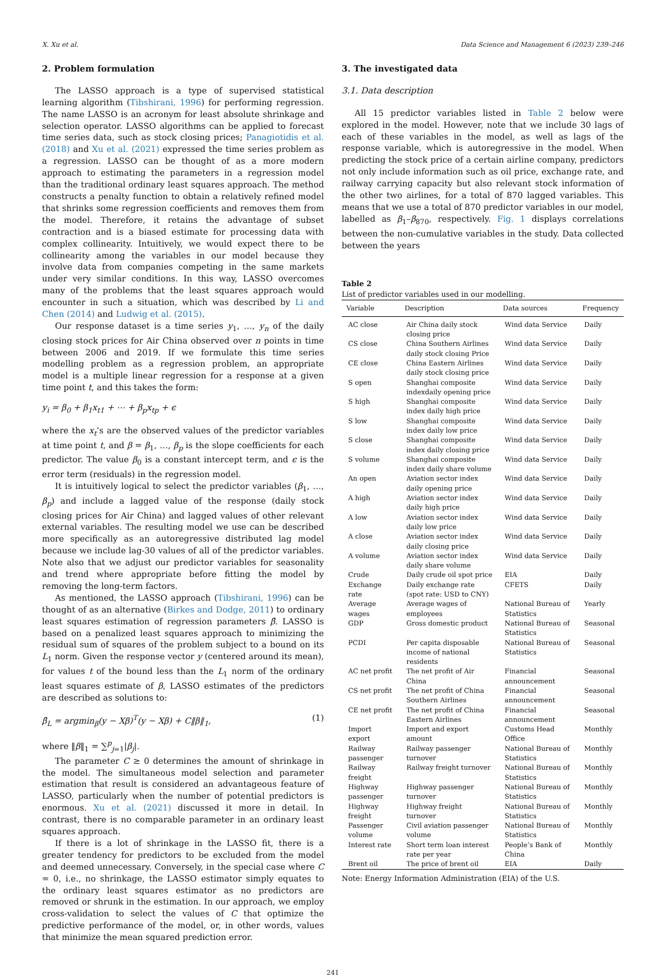X. Xu et al. Data Science and Management 6 (2023) 239–246
2. Problem formulation
The LASSO approach is a type of supervised statistical learning algorithm (Tibshirani, 1996) for performing regression. The name LASSO is an acronym for least absolute shrinkage and selection operator. LASSO algorithms can be applied to forecast time series data, such as stock closing prices; Panagiotidis et al. (2018) and Xu et al. (2021) expressed the time series problem as a regression. LASSO can be thought of as a more modern approach to estimating the parameters in a regression model than the traditional ordinary least squares approach. The method constructs a penalty function to obtain a relatively refined model that shrinks some regression coefficients and removes them from the model. Therefore, it retains the advantage of subset contraction and is a biased estimate for processing data with complex collinearity. Intuitively, we would expect there to be collinearity among the variables in our model because they involve data from companies competing in the same markets under very similar conditions. In this way, LASSO overcomes many of the problems that the least squares approach would encounter in such a situation, which was described by Li and Chen (2014) and Ludwig et al. (2015).
Our response dataset is a time series y<sub>1</sub>, …, y<sub>n</sub> of the daily closing stock prices for Air China observed over n points in time between 2006 and 2019. If we formulate this time series modelling problem as a regression problem, an appropriate model is a multiple linear regression for a response at a given time point t, and this takes the form:
y<sub>i</sub> = β<sub>0</sub> + β<sub>1</sub>x<sub>t1</sub> + ⋯ + β<sub>p</sub>x<sub>tp</sub> + ϵ
where the x<sub>t</sub>’s are the observed values of the predictor variables at time point t, and β = β<sub>1</sub>, …, β<sub>p</sub> is the slope coefficients for each predictor. The value β<sub>0</sub> is a constant intercept term, and ϵ is the error term (residuals) in the regression model.
It is intuitively logical to select the predictor variables (β<sub>1</sub>, …, β<sub>p</sub>) and include a lagged value of the response (daily stock closing prices for Air China) and lagged values of other relevant external variables. The resulting model we use can be described more specifically as an autoregressive distributed lag model because we include lag-30 values of all of the predictor variables. Note also that we adjust our predictor variables for seasonality and trend where appropriate before fitting the model by removing the long-term factors.
As mentioned, the LASSO approach (Tibshirani, 1996) can be thought of as an alternative (Birkes and Dodge, 2011) to ordinary least squares estimation of regression parameters β̂. LASSO is based on a penalized least squares approach to minimizing the residual sum of squares of the problem subject to a bound on its L<sub>1</sub> norm. Given the response vector y (centered around its mean), for values t of the bound less than the L<sub>1</sub> norm of the ordinary least squares estimate of β, LASSO estimates of the predictors are described as solutions to:
β̂<sub>L</sub> = argmin<sub>β</sub>(y − Xβ)<sup>T</sup>(y − Xβ) + C‖β‖<sub>1</sub>, (1)
where ‖β‖<sub>1</sub> = ∑<sup>p</sup><sub>j=1</sub>|β<sub>j</sub>|.
The parameter C ≥ 0 determines the amount of shrinkage in the model. The simultaneous model selection and parameter estimation that result is considered an advantageous feature of LASSO, particularly when the number of potential predictors is enormous. Xu et al. (2021) discussed it more in detail. In contrast, there is no comparable parameter in an ordinary least squares approach.
If there is a lot of shrinkage in the LASSO fit, there is a greater tendency for predictors to be excluded from the model and deemed unnecessary. Conversely, in the special case where C = 0, i.e., no shrinkage, the LASSO estimator simply equates to the ordinary least squares estimator as no predictors are removed or shrunk in the estimation. In our approach, we employ cross-validation to select the values of C that optimize the predictive performance of the model, or, in other words, values that minimize the mean squared prediction error.
3. The investigated data
3.1. Data description
All 15 predictor variables listed in Table 2 below were explored in the model. However, note that we include 30 lags of each of these variables in the model, as well as lags of the response variable, which is autoregressive in the model. When predicting the stock price of a certain airline company, predictors not only include information such as oil price, exchange rate, and railway carrying capacity but also relevant stock information of the other two airlines, for a total of 870 lagged variables. This means that we use a total of 870 predictor variables in our model, labelled as β<sub>1</sub>–β<sub>870</sub>, respectively. Fig. 1 displays correlations between the non-cumulative variables in the study. Data collected between the years
Table 2
List of predictor variables used in our modelling.
| Variable | Description | Data sources | Frequency |
| --- | --- | --- | --- |
| AC close | Air China daily stock closing price | Wind data Service | Daily |
| CS close | China Southern Airlines daily stock closing Price | Wind data Service | Daily |
| CE close | China Eastern Airlines daily stock closing price | Wind data Service | Daily |
| S open | Shanghai composite indexdaily opening price | Wind data Service | Daily |
| S high | Shanghai composite index daily high price | Wind data Service | Daily |
| S low | Shanghai composite index daily low price | Wind data Service | Daily |
| S close | Shanghai composite index daily closing price | Wind data Service | Daily |
| S volume | Shanghai composite index daily share volume | Wind data Service | Daily |
| An open | Aviation sector index daily opening price | Wind data Service | Daily |
| A high | Aviation sector index daily high price | Wind data Service | Daily |
| A low | Aviation sector index daily low price | Wind data Service | Daily |
| A close | Aviation sector index daily closing price | Wind data Service | Daily |
| A volume | Aviation sector index daily share volume | Wind data Service | Daily |
| Crude | Daily crude oil spot price | EIA | Daily |
| Exchange rate | Daily exchange rate (spot rate: USD to CNY) | CFETS | Daily |
| Average wages | Average wages of employees | National Bureau of Statistics | Yearly |
| GDP | Gross domestic product | National Bureau of Statistics | Seasonal |
| PCDI | Per capita disposable income of national residents | National Bureau of Statistics | Seasonal |
| AC net profit | The net profit of Air China | Financial announcement | Seasonal |
| CS net profit | The net profit of China Southern Airlines | Financial announcement | Seasonal |
| CE net profit | The net profit of China Eastern Airlines | Financial announcement | Seasonal |
| Import export | Import and export amount | Customs Head Office | Monthly |
| Railway passenger | Railway passenger turnover | National Bureau of Statistics | Monthly |
| Railway freight | Railway freight turnover | National Bureau of Statistics | Monthly |
| Highway passenger | Highway passenger turnover | National Bureau of Statistics | Monthly |
| Highway freight | Highway freight turnover | National Bureau of Statistics | Monthly |
| Passenger volume | Civil aviation passenger volume | National Bureau of Statistics | Monthly |
| Interest rate | Short term loan interest rate per year | People’s Bank of China | Monthly |
| Brent oil | The price of brent oil | EIA | Daily |
Note: Energy Information Administration (EIA) of the U.S.
241